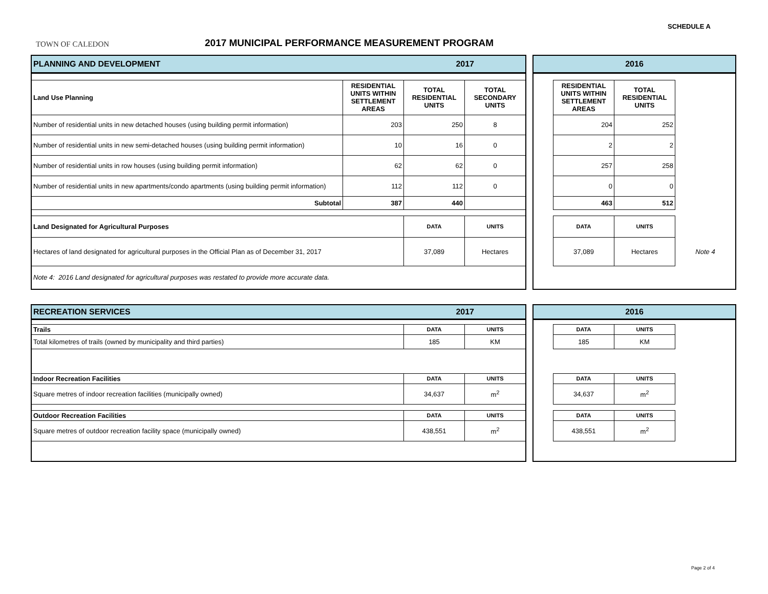SCHEDULE A
TOWN OF CALEDON
2017 MUNICIPAL PERFORMANCE MEASUREMENT PROGRAM
| PLANNING AND DEVELOPMENT | 2017 | | |
| Land Use Planning | RESIDENTIAL UNITS WITHIN SETTLEMENT AREAS | TOTAL RESIDENTIAL UNITS | TOTAL SECONDARY UNITS |
| Number of residential units in new detached houses (using building permit information) | 203 | 250 | 8 |
| Number of residential units in new semi-detached houses (using building permit information) | 10 | 16 | 0 |
| Number of residential units in row houses (using building permit information) | 62 | 62 | 0 |
| Number of residential units in new apartments/condo apartments (using building permit information) | 112 | 112 | 0 |
| Subtotal | 387 | 440 | |
| Land Designated for Agricultural Purposes | | DATA | UNITS |
| Hectares of land designated for agricultural purposes in the Official Plan as of December 31, 2017 | | 37,089 | Hectares |
| Note 4: 2016 Land designated for agricultural purposes was restated to provide more accurate data. | | | |
| 2016 | | | |
| | RESIDENTIAL UNITS WITHIN SETTLEMENT AREAS | TOTAL RESIDENTIAL UNITS | |
| | 204 | 252 | |
| | 2 | 2 | |
| | 257 | 258 | |
| | 0 | 0 | |
| | 463 | 512 | |
| | DATA | UNITS | |
| | 37,089 | Hectares | Note 4 |
| RECREATION SERVICES | 2017 | |
| Trails | DATA | UNITS |
| Total kilometres of trails (owned by municipality and third parties) | 185 | KM |
| Indoor Recreation Facilities | DATA | UNITS |
| Square metres of indoor recreation facilities (municipally owned) | 34,637 | m<sup>2</sup> |
| Outdoor Recreation Facilities | DATA | UNITS |
| Square metres of outdoor recreation facility space (municipally owned) | 438,551 | m<sup>2</sup> |
| 2016 | | | |
| | DATA | UNITS | |
| | 185 | KM | |
| | DATA | UNITS | |
| | 34,637 | m<sup>2</sup> | |
| | DATA | UNITS | |
| | 438,551 | m<sup>2</sup> | |
Page 2 of 4